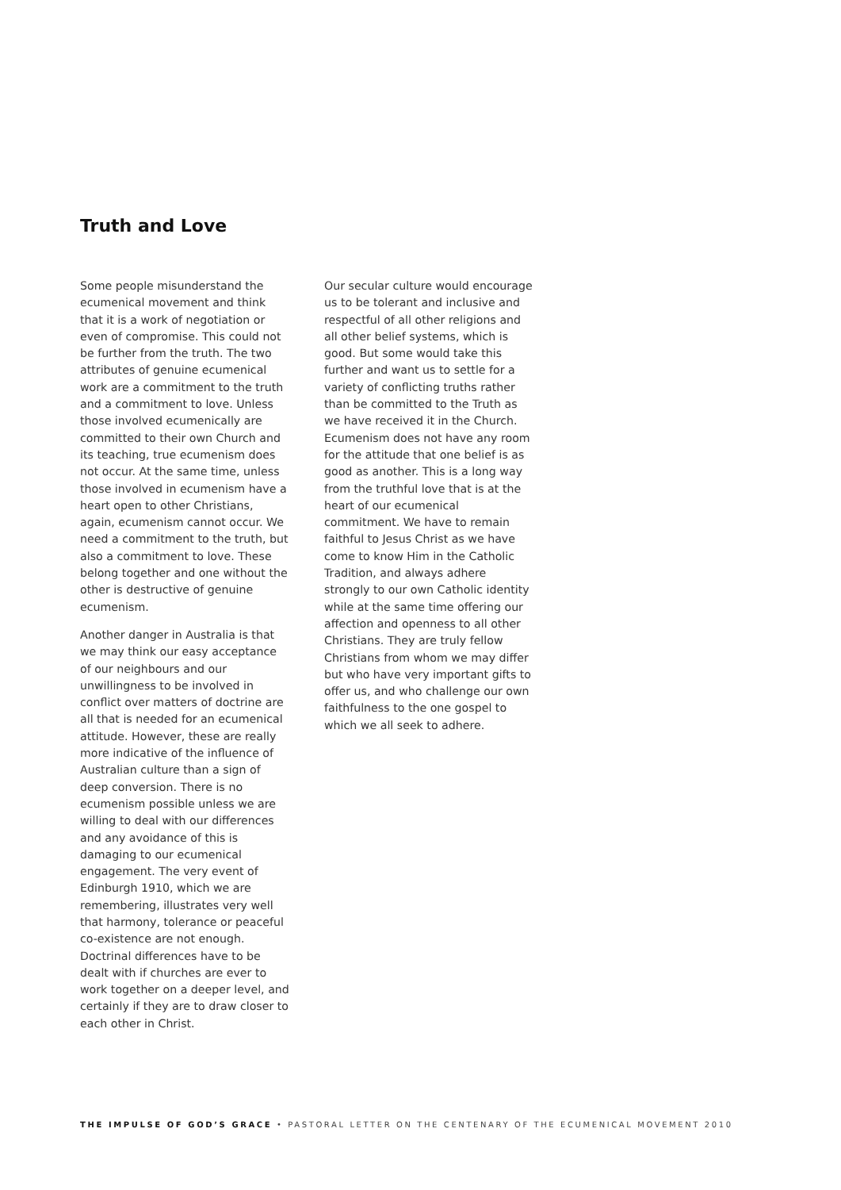Truth and Love
Some people misunderstand the ecumenical movement and think that it is a work of negotiation or even of compromise. This could not be further from the truth. The two attributes of genuine ecumenical work are a commitment to the truth and a commitment to love. Unless those involved ecumenically are committed to their own Church and its teaching, true ecumenism does not occur. At the same time, unless those involved in ecumenism have a heart open to other Christians, again, ecumenism cannot occur. We need a commitment to the truth, but also a commitment to love. These belong together and one without the other is destructive of genuine ecumenism.
Another danger in Australia is that we may think our easy acceptance of our neighbours and our unwillingness to be involved in conflict over matters of doctrine are all that is needed for an ecumenical attitude. However, these are really more indicative of the influence of Australian culture than a sign of deep conversion. There is no ecumenism possible unless we are willing to deal with our differences and any avoidance of this is damaging to our ecumenical engagement. The very event of Edinburgh 1910, which we are remembering, illustrates very well that harmony, tolerance or peaceful co-existence are not enough. Doctrinal differences have to be dealt with if churches are ever to work together on a deeper level, and certainly if they are to draw closer to each other in Christ.
Our secular culture would encourage us to be tolerant and inclusive and respectful of all other religions and all other belief systems, which is good. But some would take this further and want us to settle for a variety of conflicting truths rather than be committed to the Truth as we have received it in the Church. Ecumenism does not have any room for the attitude that one belief is as good as another. This is a long way from the truthful love that is at the heart of our ecumenical commitment. We have to remain faithful to Jesus Christ as we have come to know Him in the Catholic Tradition, and always adhere strongly to our own Catholic identity while at the same time offering our affection and openness to all other Christians. They are truly fellow Christians from whom we may differ but who have very important gifts to offer us, and who challenge our own faithfulness to the one gospel to which we all seek to adhere.
THE IMPULSE OF GOD’S GRACE • PASTORAL LETTER ON THE CENTENARY OF THE ECUMENICAL MOVEMENT 2010